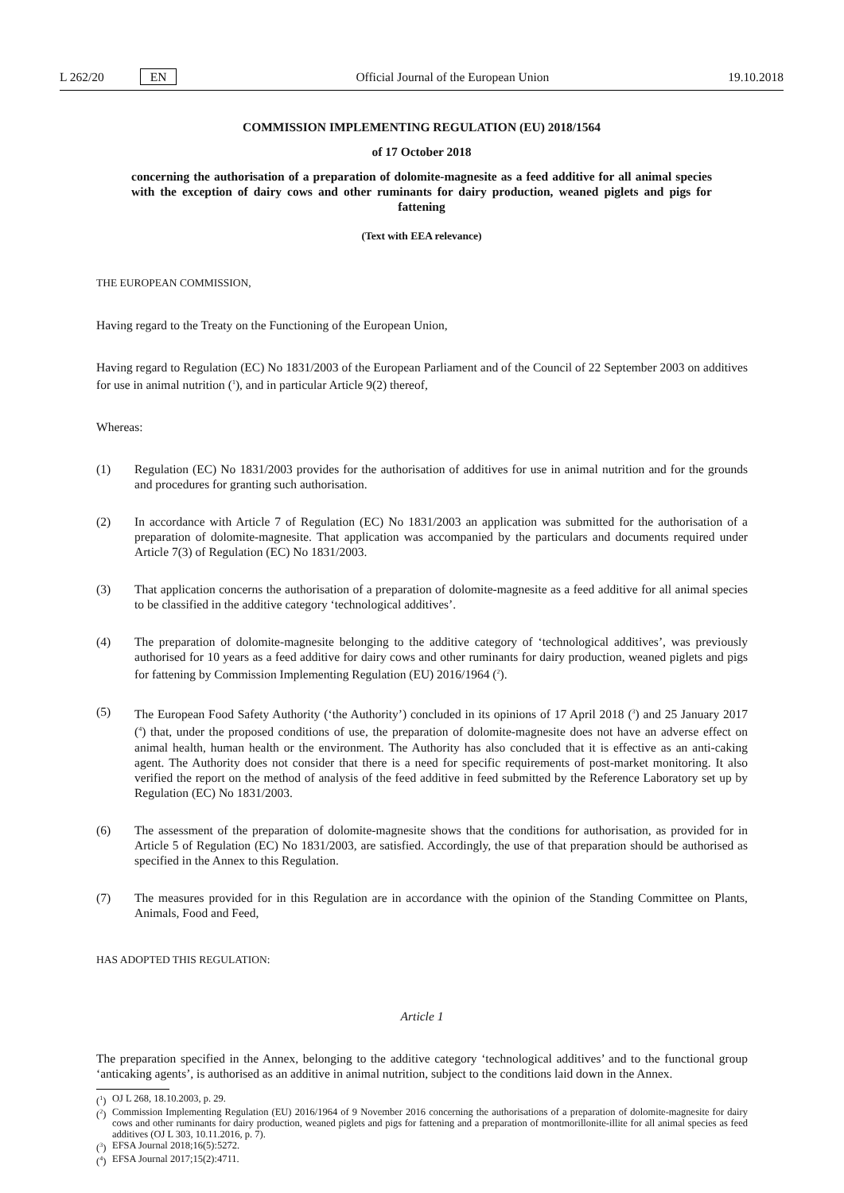L 262/20 EN Official Journal of the European Union 19.10.2018
COMMISSION IMPLEMENTING REGULATION (EU) 2018/1564
of 17 October 2018
concerning the authorisation of a preparation of dolomite-magnesite as a feed additive for all animal species with the exception of dairy cows and other ruminants for dairy production, weaned piglets and pigs for fattening
(Text with EEA relevance)
THE EUROPEAN COMMISSION,
Having regard to the Treaty on the Functioning of the European Union,
Having regard to Regulation (EC) No 1831/2003 of the European Parliament and of the Council of 22 September 2003 on additives for use in animal nutrition (<sup>1</sup>), and in particular Article 9(2) thereof,
Whereas:
(1) Regulation (EC) No 1831/2003 provides for the authorisation of additives for use in animal nutrition and for the grounds and procedures for granting such authorisation.
(2) In accordance with Article 7 of Regulation (EC) No 1831/2003 an application was submitted for the authoris­ation of a preparation of dolomite-magnesite. That application was accompanied by the particulars and documents required under Article 7(3) of Regulation (EC) No 1831/2003.
(3) That application concerns the authorisation of a preparation of dolomite-magnesite as a feed additive for all animal species to be classified in the additive category ‘technological additives’.
(4) The preparation of dolomite-magnesite belonging to the additive category of ‘technological additives’, was previously authorised for 10 years as a feed additive for dairy cows and other ruminants for dairy production, weaned piglets and pigs for fattening by Commission Implementing Regulation (EU) 2016/1964 (<sup>2</sup>).
(5) The European Food Safety Authority (‘the Authority’) concluded in its opinions of 17 April 2018 (<sup>3</sup>) and 25 January 2017 (<sup>4</sup>) that, under the proposed conditions of use, the preparation of dolomite-magnesite does not have an adverse effect on animal health, human health or the environment. The Authority has also concluded that it is effective as an anti-caking agent. The Authority does not consider that there is a need for specific requirements of post-market monitoring. It also verified the report on the method of analysis of the feed additive in feed submitted by the Reference Laboratory set up by Regulation (EC) No 1831/2003.
(6) The assessment of the preparation of dolomite-magnesite shows that the conditions for authorisation, as provided for in Article 5 of Regulation (EC) No 1831/2003, are satisfied. Accordingly, the use of that preparation should be authorised as specified in the Annex to this Regulation.
(7) The measures provided for in this Regulation are in accordance with the opinion of the Standing Committee on Plants, Animals, Food and Feed,
HAS ADOPTED THIS REGULATION:
Article 1
The preparation specified in the Annex, belonging to the additive category ‘technological additives’ and to the functional group ‘anticaking agents’, is authorised as an additive in animal nutrition, subject to the conditions laid down in the Annex.
(<sup>1</sup>) OJ L 268, 18.10.2003, p. 29.
(<sup>2</sup>) Commission Implementing Regulation (EU) 2016/1964 of 9 November 2016 concerning the authorisations of a preparation of dolomite-magnesite for dairy cows and other ruminants for dairy production, weaned piglets and pigs for fattening and a preparation of montmorillonite-illite for all animal species as feed additives (OJ L 303, 10.11.2016, p. 7).
(<sup>3</sup>) EFSA Journal 2018;16(5):5272.
(<sup>4</sup>) EFSA Journal 2017;15(2):4711.